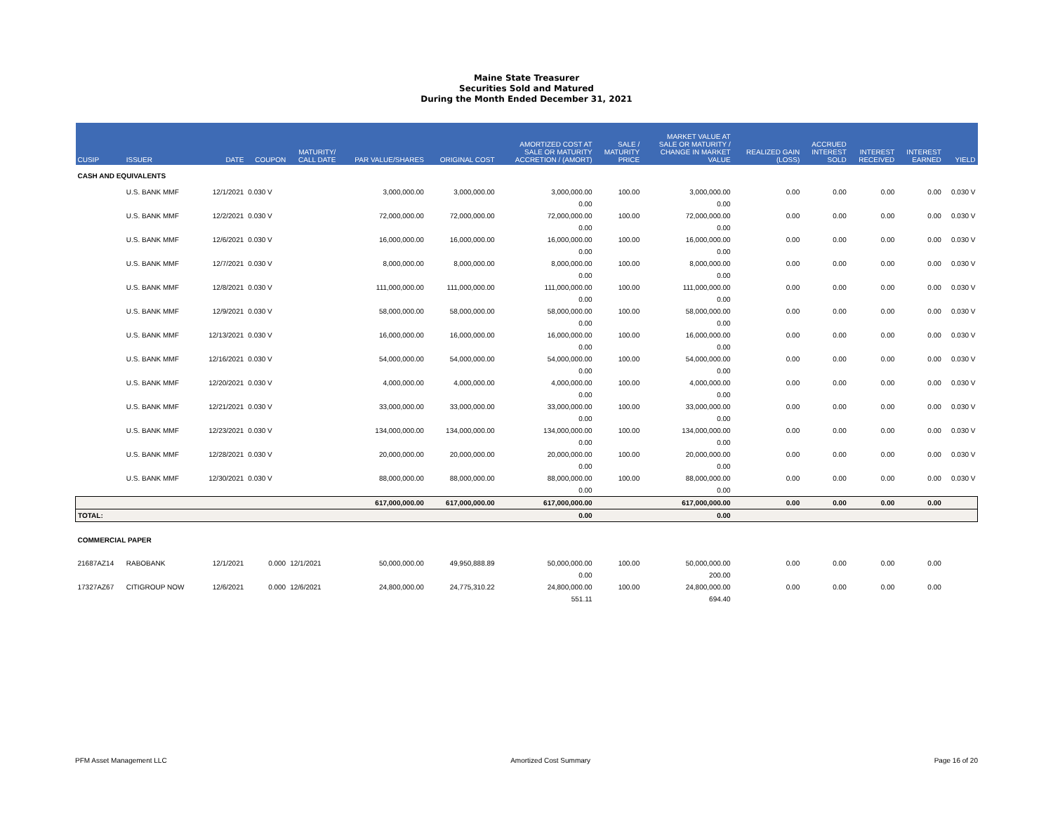Maine State Treasurer
Securities Sold and Matured
During the Month Ended December 31, 2021
| CUSIP | ISSUER | DATE | COUPON | MATURITY/ CALL DATE | PAR VALUE/SHARES | ORIGINAL COST | AMORTIZED COST AT SALE OR MATURITY ACCRETION / (AMORT) | SALE / MATURITY PRICE | MARKET VALUE AT SALE OR MATURITY / CHANGE IN MARKET VALUE | REALIZED GAIN (LOSS) | ACCRUED INTEREST SOLD | INTEREST RECEIVED | INTEREST EARNED | YIELD |
| --- | --- | --- | --- | --- | --- | --- | --- | --- | --- | --- | --- | --- | --- | --- |
| CASH AND EQUIVALENTS | | | | | | | | | | | | | | |
| | U.S. BANK MMF | 12/1/2021 | 0.030 V | | 3,000,000.00 | 3,000,000.00 | 3,000,000.00 | 100.00 | 3,000,000.00 | 0.00 | 0.00 | 0.00 | 0.00 | 0.030 V |
| | | | | | | | 0.00 | | 0.00 | | | | | |
| | U.S. BANK MMF | 12/2/2021 | 0.030 V | | 72,000,000.00 | 72,000,000.00 | 72,000,000.00 | 100.00 | 72,000,000.00 | 0.00 | 0.00 | 0.00 | 0.00 | 0.030 V |
| | | | | | | | 0.00 | | 0.00 | | | | | |
| | U.S. BANK MMF | 12/6/2021 | 0.030 V | | 16,000,000.00 | 16,000,000.00 | 16,000,000.00 | 100.00 | 16,000,000.00 | 0.00 | 0.00 | 0.00 | 0.00 | 0.030 V |
| | | | | | | | 0.00 | | 0.00 | | | | | |
| | U.S. BANK MMF | 12/7/2021 | 0.030 V | | 8,000,000.00 | 8,000,000.00 | 8,000,000.00 | 100.00 | 8,000,000.00 | 0.00 | 0.00 | 0.00 | 0.00 | 0.030 V |
| | | | | | | | 0.00 | | 0.00 | | | | | |
| | U.S. BANK MMF | 12/8/2021 | 0.030 V | | 111,000,000.00 | 111,000,000.00 | 111,000,000.00 | 100.00 | 111,000,000.00 | 0.00 | 0.00 | 0.00 | 0.00 | 0.030 V |
| | | | | | | | 0.00 | | 0.00 | | | | | |
| | U.S. BANK MMF | 12/9/2021 | 0.030 V | | 58,000,000.00 | 58,000,000.00 | 58,000,000.00 | 100.00 | 58,000,000.00 | 0.00 | 0.00 | 0.00 | 0.00 | 0.030 V |
| | | | | | | | 0.00 | | 0.00 | | | | | |
| | U.S. BANK MMF | 12/13/2021 | 0.030 V | | 16,000,000.00 | 16,000,000.00 | 16,000,000.00 | 100.00 | 16,000,000.00 | 0.00 | 0.00 | 0.00 | 0.00 | 0.030 V |
| | | | | | | | 0.00 | | 0.00 | | | | | |
| | U.S. BANK MMF | 12/16/2021 | 0.030 V | | 54,000,000.00 | 54,000,000.00 | 54,000,000.00 | 100.00 | 54,000,000.00 | 0.00 | 0.00 | 0.00 | 0.00 | 0.030 V |
| | | | | | | | 0.00 | | 0.00 | | | | | |
| | U.S. BANK MMF | 12/20/2021 | 0.030 V | | 4,000,000.00 | 4,000,000.00 | 4,000,000.00 | 100.00 | 4,000,000.00 | 0.00 | 0.00 | 0.00 | 0.00 | 0.030 V |
| | | | | | | | 0.00 | | 0.00 | | | | | |
| | U.S. BANK MMF | 12/21/2021 | 0.030 V | | 33,000,000.00 | 33,000,000.00 | 33,000,000.00 | 100.00 | 33,000,000.00 | 0.00 | 0.00 | 0.00 | 0.00 | 0.030 V |
| | | | | | | | 0.00 | | 0.00 | | | | | |
| | U.S. BANK MMF | 12/23/2021 | 0.030 V | | 134,000,000.00 | 134,000,000.00 | 134,000,000.00 | 100.00 | 134,000,000.00 | 0.00 | 0.00 | 0.00 | 0.00 | 0.030 V |
| | | | | | | | 0.00 | | 0.00 | | | | | |
| | U.S. BANK MMF | 12/28/2021 | 0.030 V | | 20,000,000.00 | 20,000,000.00 | 20,000,000.00 | 100.00 | 20,000,000.00 | 0.00 | 0.00 | 0.00 | 0.00 | 0.030 V |
| | | | | | | | 0.00 | | 0.00 | | | | | |
| | U.S. BANK MMF | 12/30/2021 | 0.030 V | | 88,000,000.00 | 88,000,000.00 | 88,000,000.00 | 100.00 | 88,000,000.00 | 0.00 | 0.00 | 0.00 | 0.00 | 0.030 V |
| | | | | | | | 0.00 | | 0.00 | | | | | |
| | | | | | 617,000,000.00 | 617,000,000.00 | 617,000,000.00 | | 617,000,000.00 | 0.00 | 0.00 | 0.00 | 0.00 | |
| TOTAL: | | | | | | | 0.00 | | 0.00 | | | | | |
| COMMERCIAL PAPER | | | | | | | | | | | | | | |
| 21687AZ14 | RABOBANK | 12/1/2021 | 0.000 | 12/1/2021 | 50,000,000.00 | 49,950,888.89 | 50,000,000.00 | 100.00 | 50,000,000.00 | 0.00 | 0.00 | 0.00 | 0.00 | |
| | | | | | | | 0.00 | | 200.00 | | | | | |
| 17327AZ67 | CITIGROUP NOW | 12/6/2021 | 0.000 | 12/6/2021 | 24,800,000.00 | 24,775,310.22 | 24,800,000.00 | 100.00 | 24,800,000.00 | 0.00 | 0.00 | 0.00 | 0.00 | |
| | | | | | | | 551.11 | | 694.40 | | | | | |
PFM Asset Management LLC Amortized Cost Summary Page 16 of 20